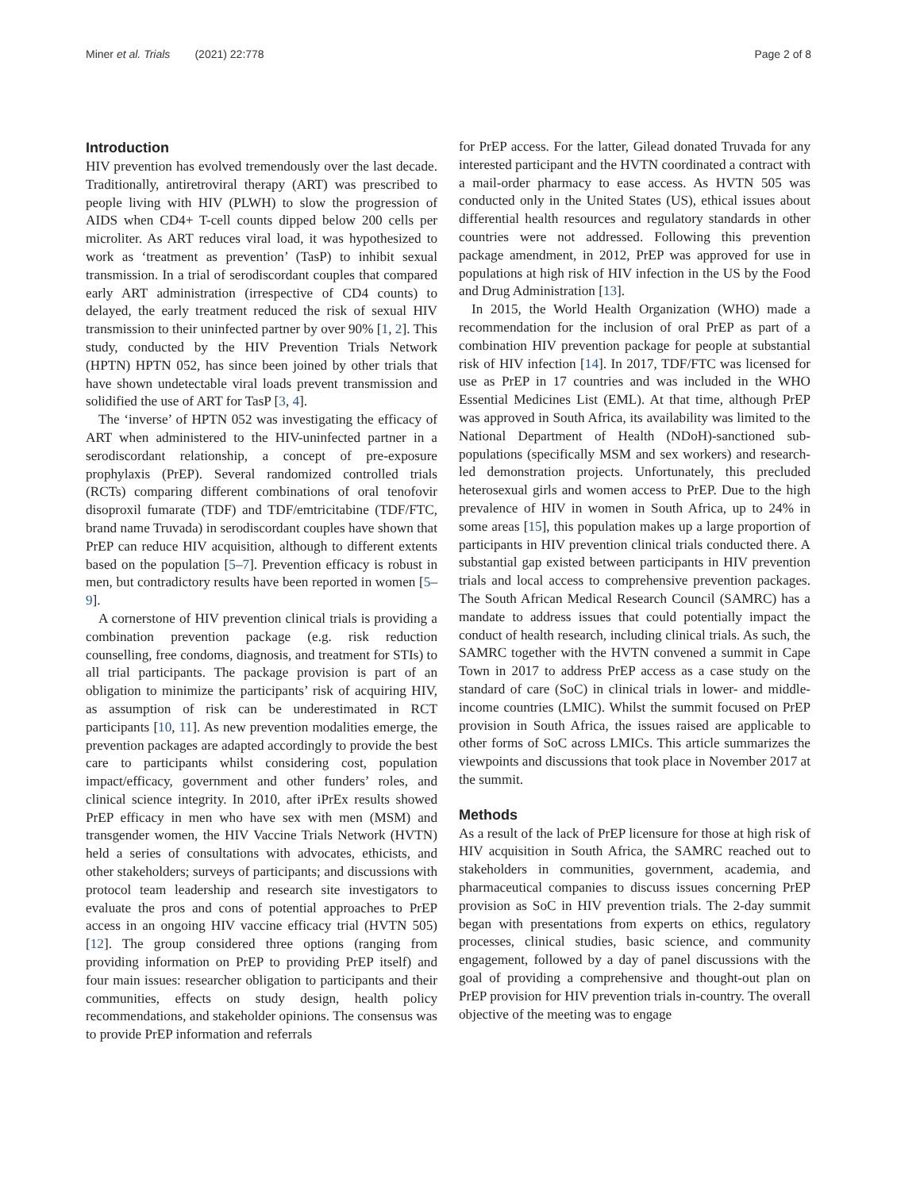Miner et al. Trials (2021) 22:778 Page 2 of 8
Introduction
HIV prevention has evolved tremendously over the last decade. Traditionally, antiretroviral therapy (ART) was prescribed to people living with HIV (PLWH) to slow the progression of AIDS when CD4+ T-cell counts dipped below 200 cells per microliter. As ART reduces viral load, it was hypothesized to work as ‘treatment as prevention’ (TasP) to inhibit sexual transmission. In a trial of serodiscordant couples that compared early ART administration (irrespective of CD4 counts) to delayed, the early treatment reduced the risk of sexual HIV transmission to their uninfected partner by over 90% [1, 2]. This study, conducted by the HIV Prevention Trials Network (HPTN) HPTN 052, has since been joined by other trials that have shown undetectable viral loads prevent transmission and solidified the use of ART for TasP [3, 4].
The ‘inverse’ of HPTN 052 was investigating the efficacy of ART when administered to the HIV-uninfected partner in a serodiscordant relationship, a concept of pre-exposure prophylaxis (PrEP). Several randomized controlled trials (RCTs) comparing different combinations of oral tenofovir disoproxil fumarate (TDF) and TDF/emtricitabine (TDF/FTC, brand name Truvada) in serodiscordant couples have shown that PrEP can reduce HIV acquisition, although to different extents based on the population [5–7]. Prevention efficacy is robust in men, but contradictory results have been reported in women [5–9].
A cornerstone of HIV prevention clinical trials is providing a combination prevention package (e.g. risk reduction counselling, free condoms, diagnosis, and treatment for STIs) to all trial participants. The package provision is part of an obligation to minimize the participants’ risk of acquiring HIV, as assumption of risk can be underestimated in RCT participants [10, 11]. As new prevention modalities emerge, the prevention packages are adapted accordingly to provide the best care to participants whilst considering cost, population impact/efficacy, government and other funders’ roles, and clinical science integrity. In 2010, after iPrEx results showed PrEP efficacy in men who have sex with men (MSM) and transgender women, the HIV Vaccine Trials Network (HVTN) held a series of consultations with advocates, ethicists, and other stakeholders; surveys of participants; and discussions with protocol team leadership and research site investigators to evaluate the pros and cons of potential approaches to PrEP access in an ongoing HIV vaccine efficacy trial (HVTN 505) [12]. The group considered three options (ranging from providing information on PrEP to providing PrEP itself) and four main issues: researcher obligation to participants and their communities, effects on study design, health policy recommendations, and stakeholder opinions. The consensus was to provide PrEP information and referrals
for PrEP access. For the latter, Gilead donated Truvada for any interested participant and the HVTN coordinated a contract with a mail-order pharmacy to ease access. As HVTN 505 was conducted only in the United States (US), ethical issues about differential health resources and regulatory standards in other countries were not addressed. Following this prevention package amendment, in 2012, PrEP was approved for use in populations at high risk of HIV infection in the US by the Food and Drug Administration [13].
In 2015, the World Health Organization (WHO) made a recommendation for the inclusion of oral PrEP as part of a combination HIV prevention package for people at substantial risk of HIV infection [14]. In 2017, TDF/FTC was licensed for use as PrEP in 17 countries and was included in the WHO Essential Medicines List (EML). At that time, although PrEP was approved in South Africa, its availability was limited to the National Department of Health (NDoH)-sanctioned sub-populations (specifically MSM and sex workers) and research-led demonstration projects. Unfortunately, this precluded heterosexual girls and women access to PrEP. Due to the high prevalence of HIV in women in South Africa, up to 24% in some areas [15], this population makes up a large proportion of participants in HIV prevention clinical trials conducted there. A substantial gap existed between participants in HIV prevention trials and local access to comprehensive prevention packages. The South African Medical Research Council (SAMRC) has a mandate to address issues that could potentially impact the conduct of health research, including clinical trials. As such, the SAMRC together with the HVTN convened a summit in Cape Town in 2017 to address PrEP access as a case study on the standard of care (SoC) in clinical trials in lower- and middle-income countries (LMIC). Whilst the summit focused on PrEP provision in South Africa, the issues raised are applicable to other forms of SoC across LMICs. This article summarizes the viewpoints and discussions that took place in November 2017 at the summit.
Methods
As a result of the lack of PrEP licensure for those at high risk of HIV acquisition in South Africa, the SAMRC reached out to stakeholders in communities, government, academia, and pharmaceutical companies to discuss issues concerning PrEP provision as SoC in HIV prevention trials. The 2-day summit began with presentations from experts on ethics, regulatory processes, clinical studies, basic science, and community engagement, followed by a day of panel discussions with the goal of providing a comprehensive and thought-out plan on PrEP provision for HIV prevention trials in-country. The overall objective of the meeting was to engage